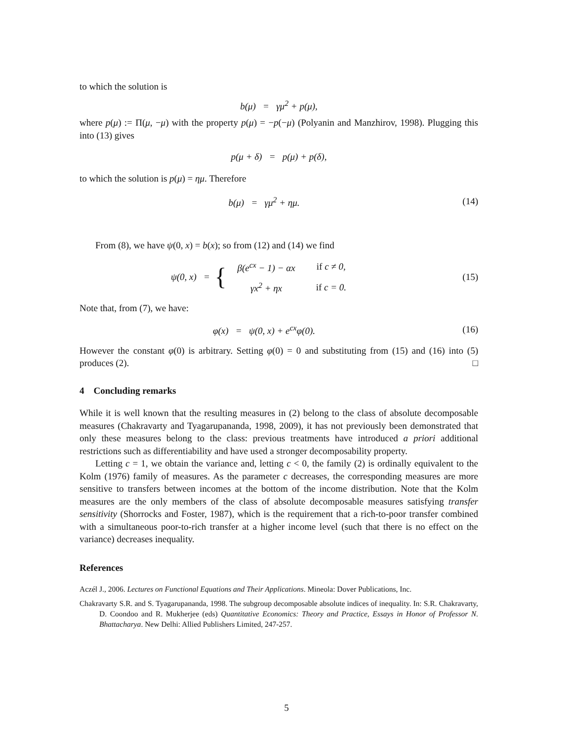to which the solution is
b(μ) = γμ<sup>2</sup> + p(μ),
where p(μ) := Π(μ, −μ) with the property p(μ) = −p(−μ) (Polyanin and Manzhirov, 1998). Plugging this into (13) gives
p(μ + δ) = p(μ) + p(δ),
to which the solution is p(μ) = ημ. Therefore
b(μ) = γμ<sup>2</sup> + ημ. (14)
From (8), we have ψ(0, x) = b(x); so from (12) and (14) we find
ψ(0, x) = {
| β(e<sup>cx</sup> − 1) − αx | if c ≠ 0, |
| γx<sup>2</sup> + ηx | if c = 0. |
(15)
Note that, from (7), we have:
φ(x) = ψ(0, x) + e<sup>cx</sup>φ(0). (16)
However the constant φ(0) is arbitrary. Setting φ(0) = 0 and substituting from (15) and (16) into (5) produces (2). □
4 Concluding remarks
While it is well known that the resulting measures in (2) belong to the class of absolute decomposable measures (Chakravarty and Tyagarupananda, 1998, 2009), it has not previously been demonstrated that only these measures belong to the class: previous treatments have introduced a priori additional restrictions such as differentiability and have used a stronger decomposability property.
Letting c = 1, we obtain the variance and, letting c < 0, the family (2) is ordinally equivalent to the Kolm (1976) family of measures. As the parameter c decreases, the corresponding measures are more sensitive to transfers between incomes at the bottom of the income distribution. Note that the Kolm measures are the only members of the class of absolute decomposable measures satisfying transfer sensitivity (Shorrocks and Foster, 1987), which is the requirement that a rich-to-poor transfer combined with a simultaneous poor-to-rich transfer at a higher income level (such that there is no effect on the variance) decreases inequality.
References
Aczél J., 2006. Lectures on Functional Equations and Their Applications. Mineola: Dover Publications, Inc.
Chakravarty S.R. and S. Tyagarupananda, 1998. The subgroup decomposable absolute indices of inequality. In: S.R. Chakravarty, D. Coondoo and R. Mukherjee (eds) Quantitative Economics: Theory and Practice, Essays in Honor of Professor N. Bhattacharya. New Delhi: Allied Publishers Limited, 247-257.
5